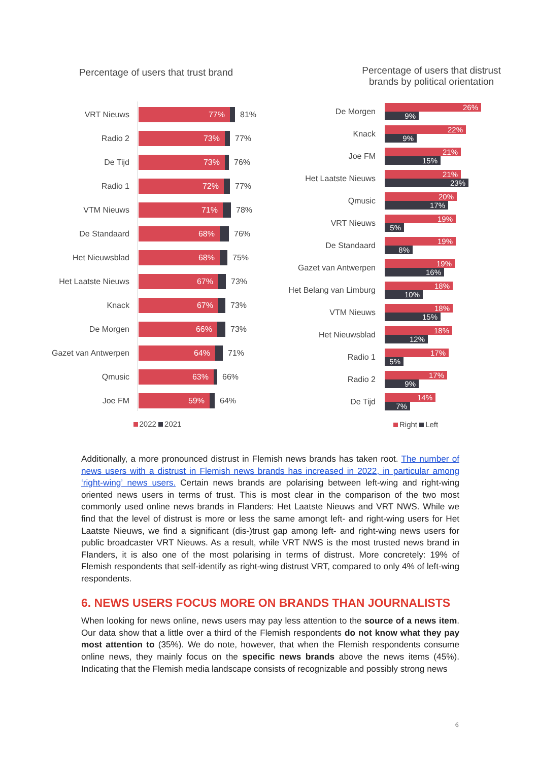Percentage of users that trust brand
VRT Nieuws
77%
81%
Radio 2
73%
77%
De Tijd
73%
76%
Radio 1
72%
77%
VTM Nieuws
71%
78%
De Standaard
68%
76%
Het Nieuwsblad
68%
75%
Het Laatste Nieuws
67%
73%
Knack
67%
73%
De Morgen
66%
73%
Gazet van Antwerpen
64%
71%
Qmusic
63%
66%
Joe FM
59%
64%
2022 2021
Percentage of users that distrust
brands by political orientation
De Morgen
26%
9%
Knack
22%
9%
Joe FM
21%
15%
Het Laatste Nieuws
21%
23%
Qmusic
20%
17%
VRT Nieuws
19%
5%
De Standaard
19%
8%
Gazet van Antwerpen
19%
16%
Het Belang van Limburg
18%
10%
VTM Nieuws
18%
15%
Het Nieuwsblad
18%
12%
Radio 1
17%
5%
Radio 2
17%
9%
De Tijd
14%
7%
Right Left
Additionally, a more pronounced distrust in Flemish news brands has taken root. The number of news users with a distrust in Flemish news brands has increased in 2022, in particular among ‘right-wing’ news users. Certain news brands are polarising between left-wing and right-wing oriented news users in terms of trust. This is most clear in the comparison of the two most commonly used online news brands in Flanders: Het Laatste Nieuws and VRT NWS. While we find that the level of distrust is more or less the same amongt left- and right-wing users for Het Laatste Nieuws, we find a significant (dis-)trust gap among left- and right-wing news users for public broadcaster VRT Nieuws. As a result, while VRT NWS is the most trusted news brand in Flanders, it is also one of the most polarising in terms of distrust. More concretely: 19% of Flemish respondents that self-identify as right-wing distrust VRT, compared to only 4% of left-wing respondents.
6. NEWS USERS FOCUS MORE ON BRANDS THAN JOURNALISTS
When looking for news online, news users may pay less attention to the source of a news item. Our data show that a little over a third of the Flemish respondents do not know what they pay most attention to (35%). We do note, however, that when the Flemish respondents consume online news, they mainly focus on the specific news brands above the news items (45%). Indicating that the Flemish media landscape consists of recognizable and possibly strong news
6